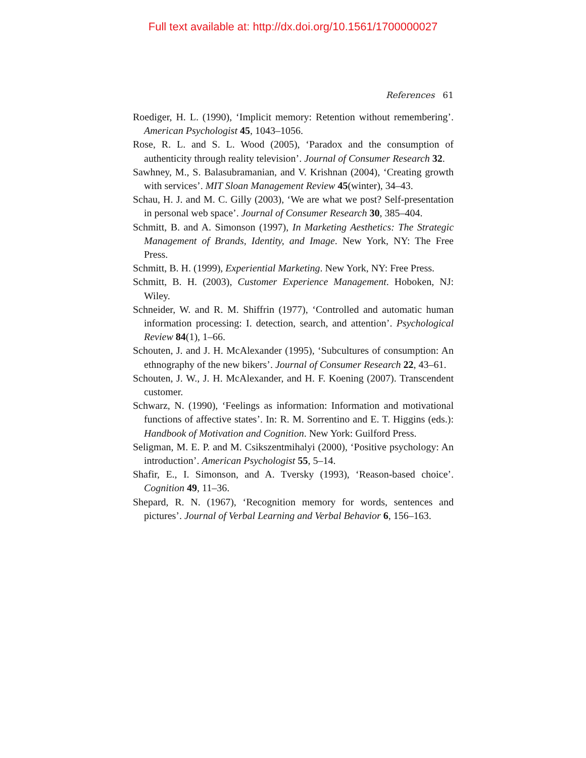Full text available at: http://dx.doi.org/10.1561/1700000027
References 61
Roediger, H. L. (1990), ‘Implicit memory: Retention without remembering’. American Psychologist 45, 1043–1056.
Rose, R. L. and S. L. Wood (2005), ‘Paradox and the consumption of authenticity through reality television’. Journal of Consumer Research 32.
Sawhney, M., S. Balasubramanian, and V. Krishnan (2004), ‘Creating growth with services’. MIT Sloan Management Review 45(winter), 34–43.
Schau, H. J. and M. C. Gilly (2003), ‘We are what we post? Self-presentation in personal web space’. Journal of Consumer Research 30, 385–404.
Schmitt, B. and A. Simonson (1997), In Marketing Aesthetics: The Strategic Management of Brands, Identity, and Image. New York, NY: The Free Press.
Schmitt, B. H. (1999), Experiential Marketing. New York, NY: Free Press.
Schmitt, B. H. (2003), Customer Experience Management. Hoboken, NJ: Wiley.
Schneider, W. and R. M. Shiffrin (1977), ‘Controlled and automatic human information processing: I. detection, search, and attention’. Psychological Review 84(1), 1–66.
Schouten, J. and J. H. McAlexander (1995), ‘Subcultures of consumption: An ethnography of the new bikers’. Journal of Consumer Research 22, 43–61.
Schouten, J. W., J. H. McAlexander, and H. F. Koening (2007). Transcendent customer.
Schwarz, N. (1990), ‘Feelings as information: Information and motivational functions of affective states’. In: R. M. Sorrentino and E. T. Higgins (eds.): Handbook of Motivation and Cognition. New York: Guilford Press.
Seligman, M. E. P. and M. Csikszentmihalyi (2000), ‘Positive psychology: An introduction’. American Psychologist 55, 5–14.
Shafir, E., I. Simonson, and A. Tversky (1993), ‘Reason-based choice’. Cognition 49, 11–36.
Shepard, R. N. (1967), ‘Recognition memory for words, sentences and pictures’. Journal of Verbal Learning and Verbal Behavior 6, 156–163.